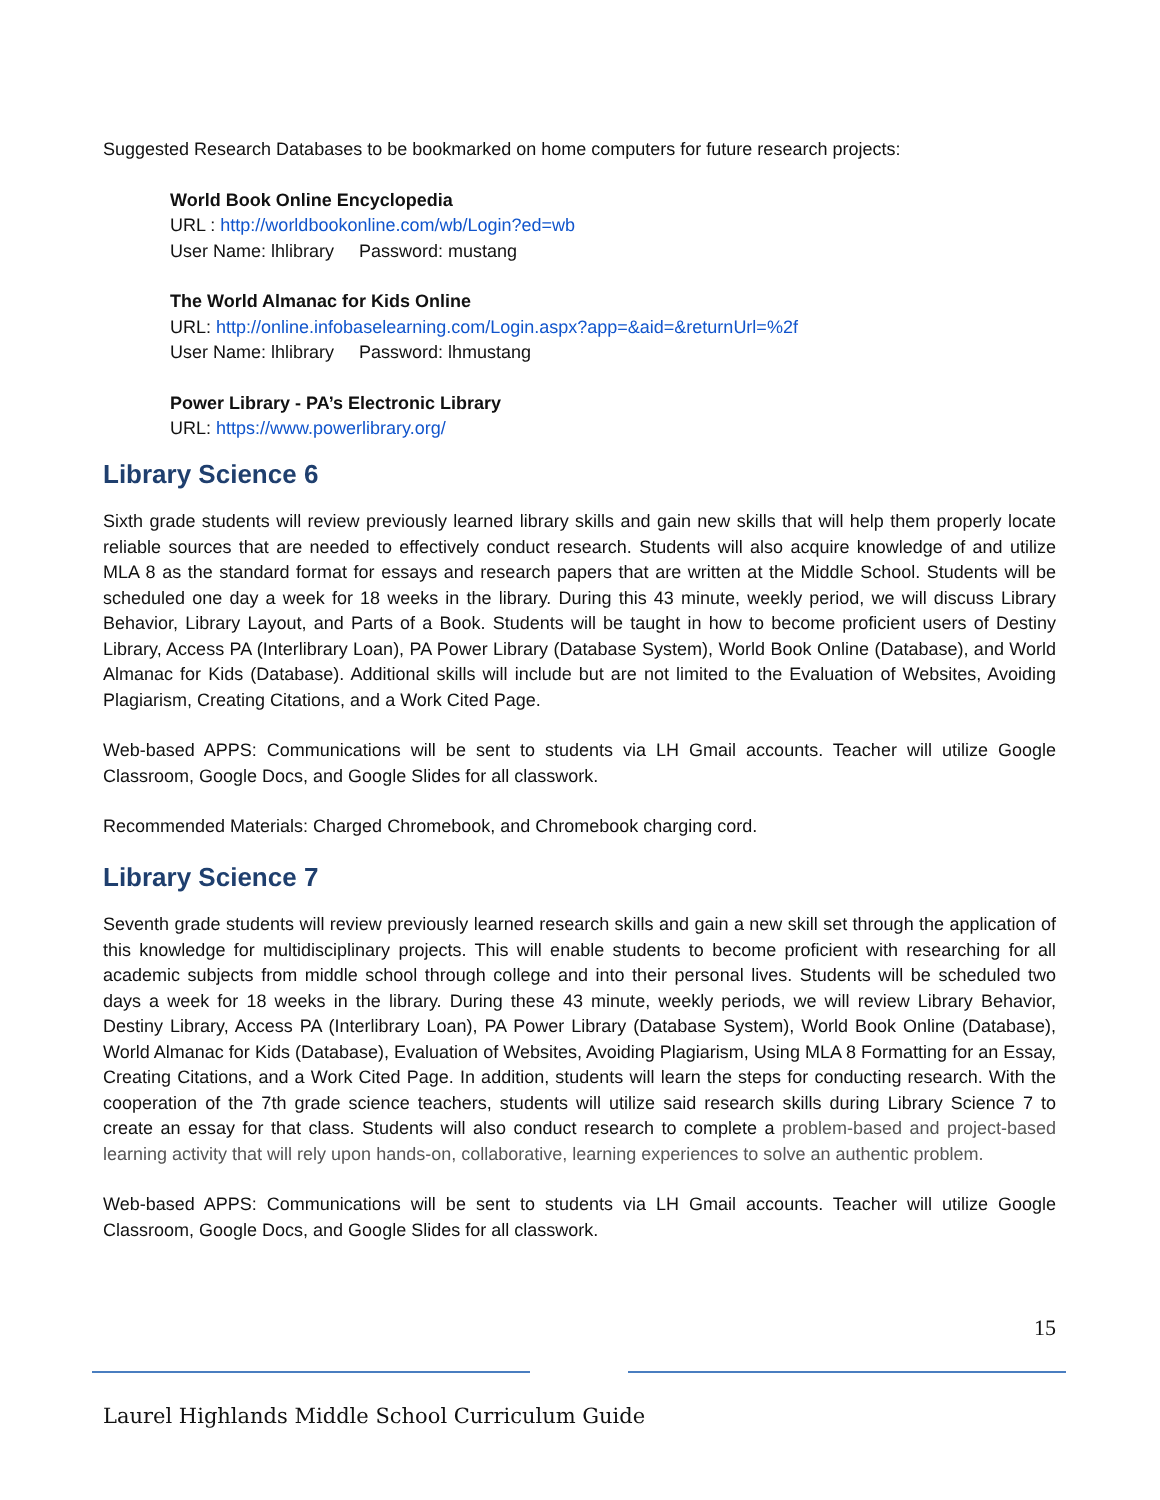Suggested Research Databases to be bookmarked on home computers for future research projects:
World Book Online Encyclopedia
URL : http://worldbookonline.com/wb/Login?ed=wb
User Name: lhlibrary Password: mustang
The World Almanac for Kids Online
URL: http://online.infobaselearning.com/Login.aspx?app=&aid=&returnUrl=%2f
User Name: lhlibrary Password: lhmustang
Power Library - PA’s Electronic Library
URL: https://www.powerlibrary.org/
Library Science 6
Sixth grade students will review previously learned library skills and gain new skills that will help them properly locate reliable sources that are needed to effectively conduct research. Students will also acquire knowledge of and utilize MLA 8 as the standard format for essays and research papers that are written at the Middle School. Students will be scheduled one day a week for 18 weeks in the library. During this 43 minute, weekly period, we will discuss Library Behavior, Library Layout, and Parts of a Book. Students will be taught in how to become proficient users of Destiny Library, Access PA (Interlibrary Loan), PA Power Library (Database System), World Book Online (Database), and World Almanac for Kids (Database). Additional skills will include but are not limited to the Evaluation of Websites, Avoiding Plagiarism, Creating Citations, and a Work Cited Page.
Web-based APPS: Communications will be sent to students via LH Gmail accounts. Teacher will utilize Google Classroom, Google Docs, and Google Slides for all classwork.
Recommended Materials: Charged Chromebook, and Chromebook charging cord.
Library Science 7
Seventh grade students will review previously learned research skills and gain a new skill set through the application of this knowledge for multidisciplinary projects. This will enable students to become proficient with researching for all academic subjects from middle school through college and into their personal lives. Students will be scheduled two days a week for 18 weeks in the library. During these 43 minute, weekly periods, we will review Library Behavior, Destiny Library, Access PA (Interlibrary Loan), PA Power Library (Database System), World Book Online (Database), World Almanac for Kids (Database), Evaluation of Websites, Avoiding Plagiarism, Using MLA 8 Formatting for an Essay, Creating Citations, and a Work Cited Page. In addition, students will learn the steps for conducting research. With the cooperation of the 7th grade science teachers, students will utilize said research skills during Library Science 7 to create an essay for that class. Students will also conduct research to complete a problem-based and project-based learning activity that will rely upon hands-on, collaborative, learning experiences to solve an authentic problem.
Web-based APPS: Communications will be sent to students via LH Gmail accounts. Teacher will utilize Google Classroom, Google Docs, and Google Slides for all classwork.
15
Laurel Highlands Middle School Curriculum Guide